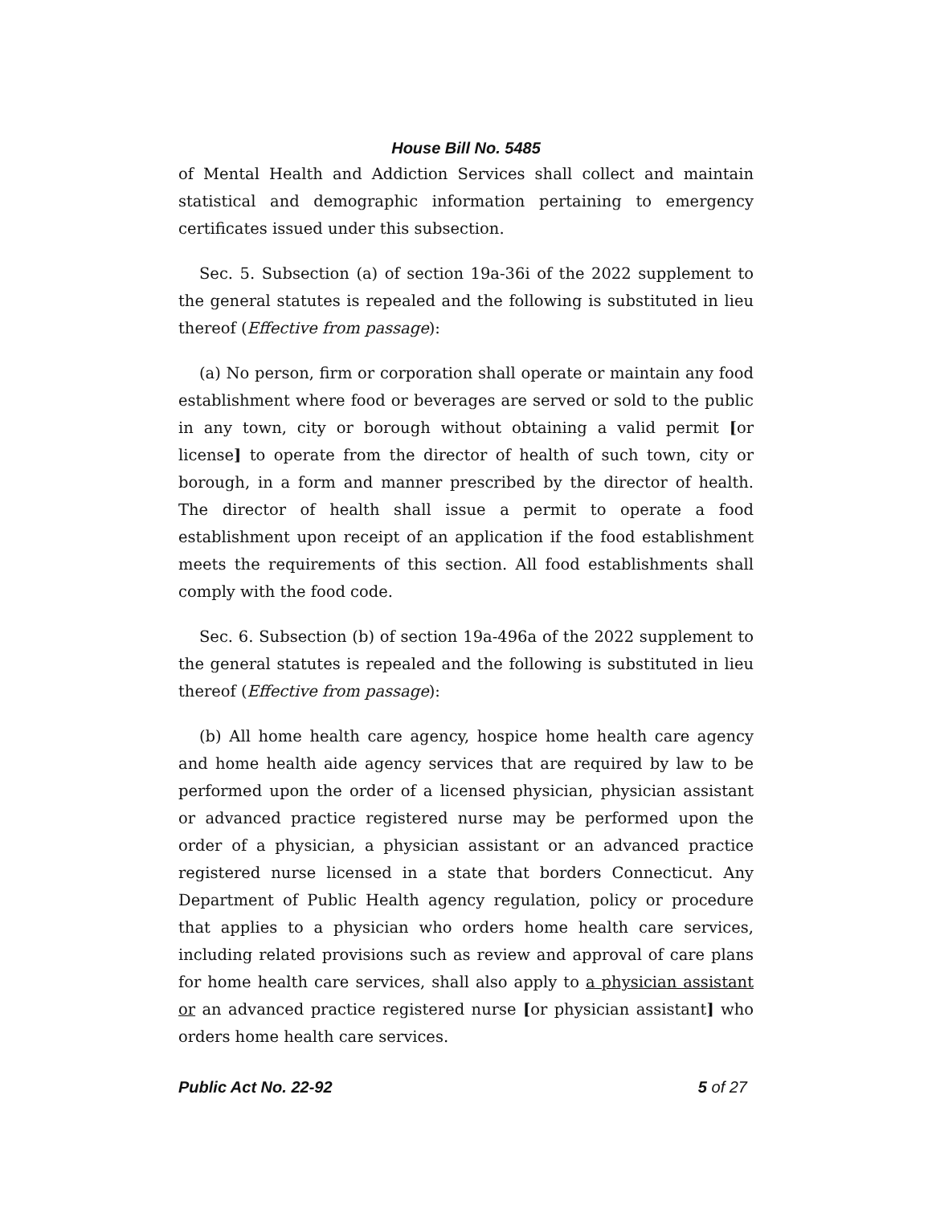House Bill No. 5485
of Mental Health and Addiction Services shall collect and maintain statistical and demographic information pertaining to emergency certificates issued under this subsection.
Sec. 5. Subsection (a) of section 19a-36i of the 2022 supplement to the general statutes is repealed and the following is substituted in lieu thereof (Effective from passage):
(a) No person, firm or corporation shall operate or maintain any food establishment where food or beverages are served or sold to the public in any town, city or borough without obtaining a valid permit [or license] to operate from the director of health of such town, city or borough, in a form and manner prescribed by the director of health. The director of health shall issue a permit to operate a food establishment upon receipt of an application if the food establishment meets the requirements of this section. All food establishments shall comply with the food code.
Sec. 6. Subsection (b) of section 19a-496a of the 2022 supplement to the general statutes is repealed and the following is substituted in lieu thereof (Effective from passage):
(b) All home health care agency, hospice home health care agency and home health aide agency services that are required by law to be performed upon the order of a licensed physician, physician assistant or advanced practice registered nurse may be performed upon the order of a physician, a physician assistant or an advanced practice registered nurse licensed in a state that borders Connecticut. Any Department of Public Health agency regulation, policy or procedure that applies to a physician who orders home health care services, including related provisions such as review and approval of care plans for home health care services, shall also apply to a physician assistant or an advanced practice registered nurse [or physician assistant] who orders home health care services.
Public Act No. 22-92 5 of 27